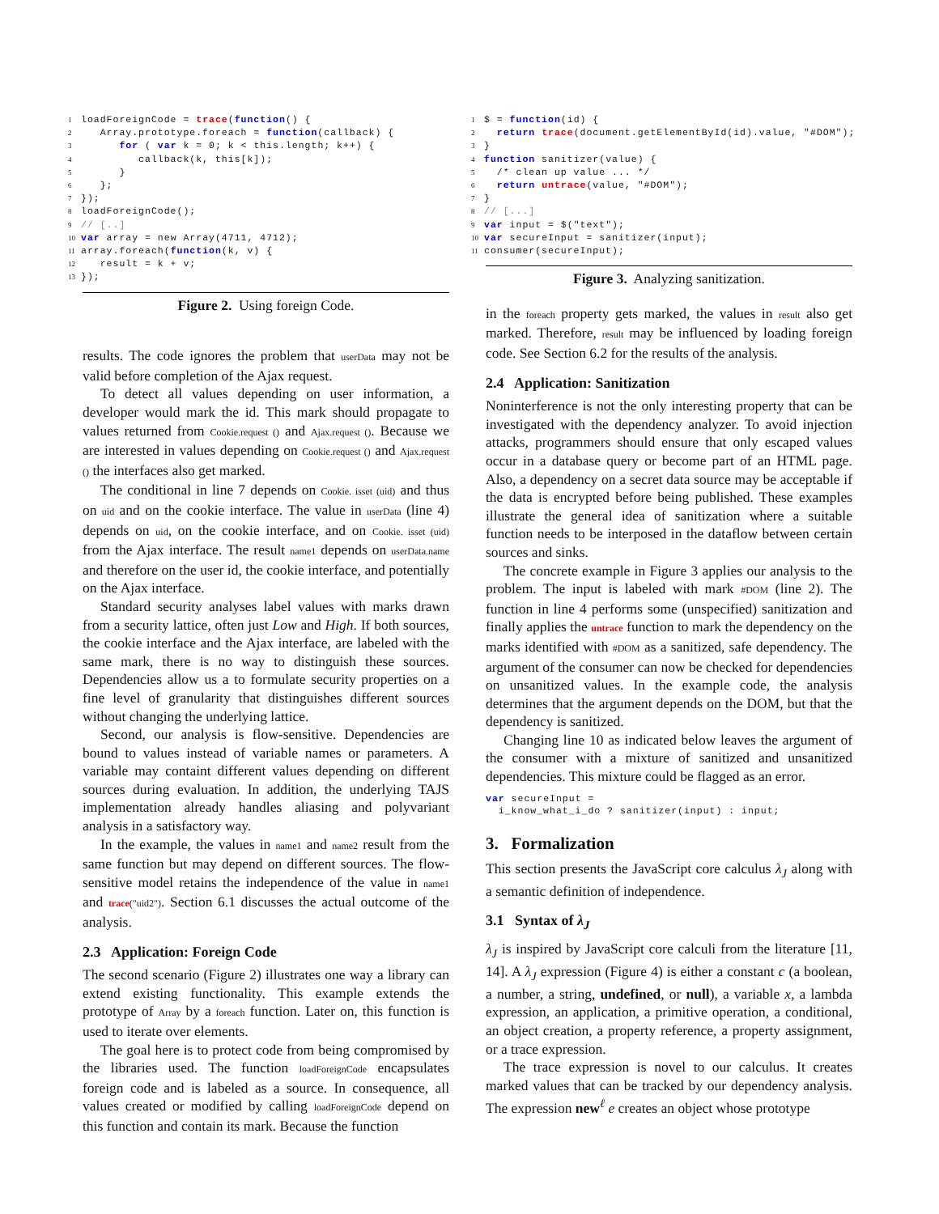1loadForeignCode = trace(function() {
2   Array.prototype.foreach = function(callback) {
3      for ( var k = 0; k < this.length; k++) {
4         callback(k, this[k]);
5      }
6   };
7});
8loadForeignCode();
9// [..]
10 var array = new Array(4711, 4712);
11array.foreach(function(k, v) {
12   result = k + v;
13});
Figure 2. Using foreign Code.
results. The code ignores the problem that userData may not be valid before completion of the Ajax request.
To detect all values depending on user information, a developer would mark the id. This mark should propagate to values returned from Cookie.request () and Ajax.request (). Because we are interested in values depending on Cookie.request () and Ajax.request () the interfaces also get marked.
The conditional in line 7 depends on Cookie. isset (uid) and thus on uid and on the cookie interface. The value in userData (line 4) depends on uid, on the cookie interface, and on Cookie. isset (uid) from the Ajax interface. The result name1 depends on userData.name and therefore on the user id, the cookie interface, and potentially on the Ajax interface.
Standard security analyses label values with marks drawn from a security lattice, often just Low and High. If both sources, the cookie interface and the Ajax interface, are labeled with the same mark, there is no way to distinguish these sources. Dependencies allow us a to formulate security properties on a fine level of granularity that distinguishes different sources without changing the underlying lattice.
Second, our analysis is flow-sensitive. Dependencies are bound to values instead of variable names or parameters. A variable may containt different values depending on different sources during evaluation. In addition, the underlying TAJS implementation already handles aliasing and polyvariant analysis in a satisfactory way.
In the example, the values in name1 and name2 result from the same function but may depend on different sources. The flow-sensitive model retains the independence of the value in name1 and trace("uid2"). Section 6.1 discusses the actual outcome of the analysis.
2.3 Application: Foreign Code
The second scenario (Figure 2) illustrates one way a library can extend existing functionality. This example extends the prototype of Array by a foreach function. Later on, this function is used to iterate over elements.
The goal here is to protect code from being compromised by the libraries used. The function loadForeignCode encapsulates foreign code and is labeled as a source. In consequence, all values created or modified by calling loadForeignCode depend on this function and contain its mark. Because the function
1$ = function(id) {
2  return trace(document.getElementById(id).value, "#DOM");
3}
4 function sanitizer(value) {
5  /* clean up value ... */
6  return untrace(value, "#DOM");
7}
8// [...]
9 var input = $("text");
10 var secureInput = sanitizer(input);
11consumer(secureInput);
Figure 3. Analyzing sanitization.
in the foreach property gets marked, the values in result also get marked. Therefore, result may be influenced by loading foreign code. See Section 6.2 for the results of the analysis.
2.4 Application: Sanitization
Noninterference is not the only interesting property that can be investigated with the dependency analyzer. To avoid injection attacks, programmers should ensure that only escaped values occur in a database query or become part of an HTML page. Also, a dependency on a secret data source may be acceptable if the data is encrypted before being published. These examples illustrate the general idea of sanitization where a suitable function needs to be interposed in the dataflow between certain sources and sinks.
The concrete example in Figure 3 applies our analysis to the problem. The input is labeled with mark #DOM (line 2). The function in line 4 performs some (unspecified) sanitization and finally applies the untrace function to mark the dependency on the marks identified with #DOM as a sanitized, safe dependency. The argument of the consumer can now be checked for dependencies on unsanitized values. In the example code, the analysis determines that the argument depends on the DOM, but that the dependency is sanitized.
Changing line 10 as indicated below leaves the argument of the consumer with a mixture of sanitized and unsanitized dependencies. This mixture could be flagged as an error.
var secureInput =
  i_know_what_i_do ? sanitizer(input) : input;
3. Formalization
This section presents the JavaScript core calculus λ<sub>J</sub> along with a semantic definition of independence.
3.1 Syntax of λ<sub>J</sub>
λ<sub>J</sub> is inspired by JavaScript core calculi from the literature [11, 14]. A λ<sub>J</sub> expression (Figure 4) is either a constant c (a boolean, a number, a string, undefined, or null), a variable x, a lambda expression, an application, a primitive operation, a conditional, an object creation, a property reference, a property assignment, or a trace expression.
The trace expression is novel to our calculus. It creates marked values that can be tracked by our dependency analysis. The expression new<sup>ℓ</sup> e creates an object whose prototype